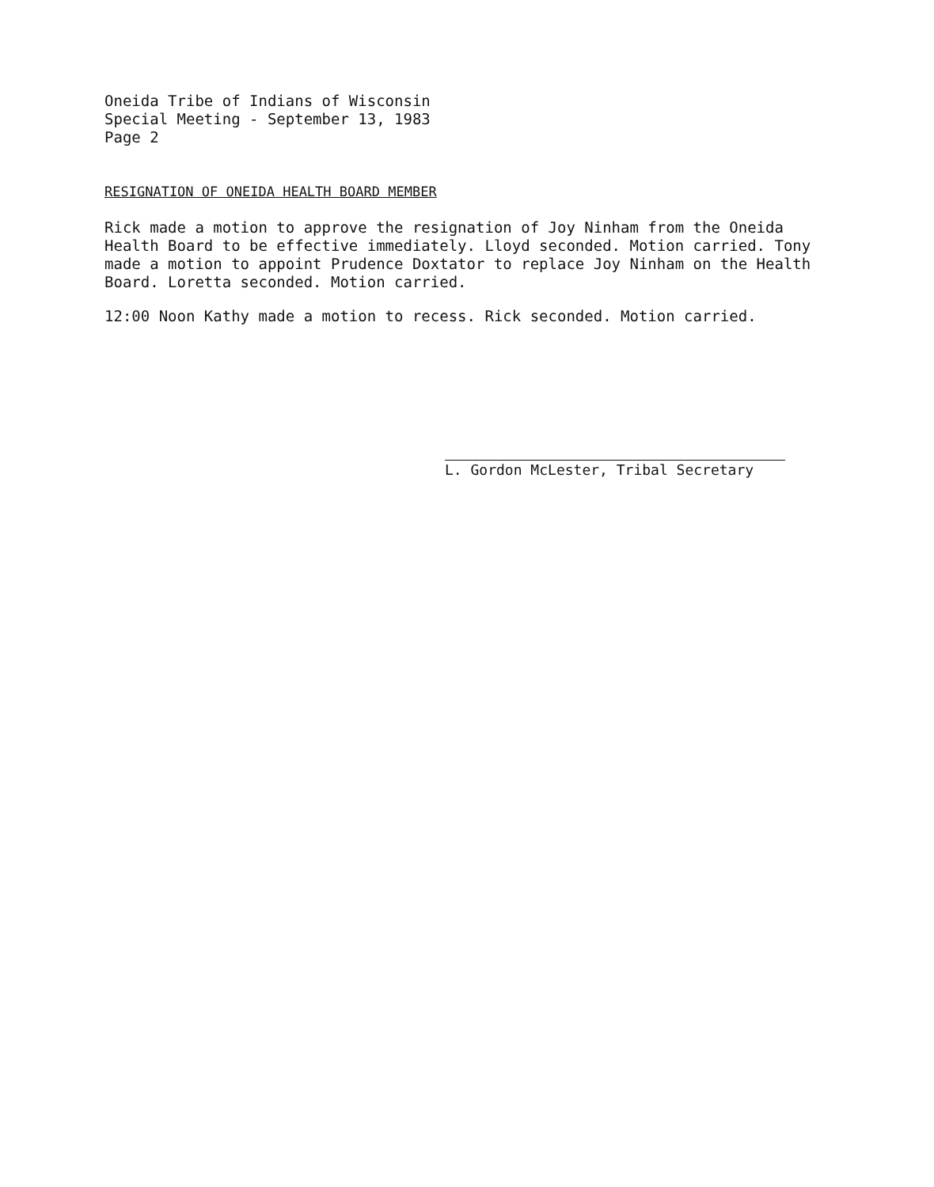Oneida Tribe of Indians of Wisconsin
Special Meeting - September 13, 1983
Page 2
RESIGNATION OF ONEIDA HEALTH BOARD MEMBER
Rick made a motion to approve the resignation of Joy Ninham from the Oneida Health Board to be effective immediately. Lloyd seconded. Motion carried. Tony made a motion to appoint Prudence Doxtator to replace Joy Ninham on the Health Board. Loretta seconded. Motion carried.
12:00 Noon Kathy made a motion to recess. Rick seconded. Motion carried.
L. Gordon McLester, Tribal Secretary